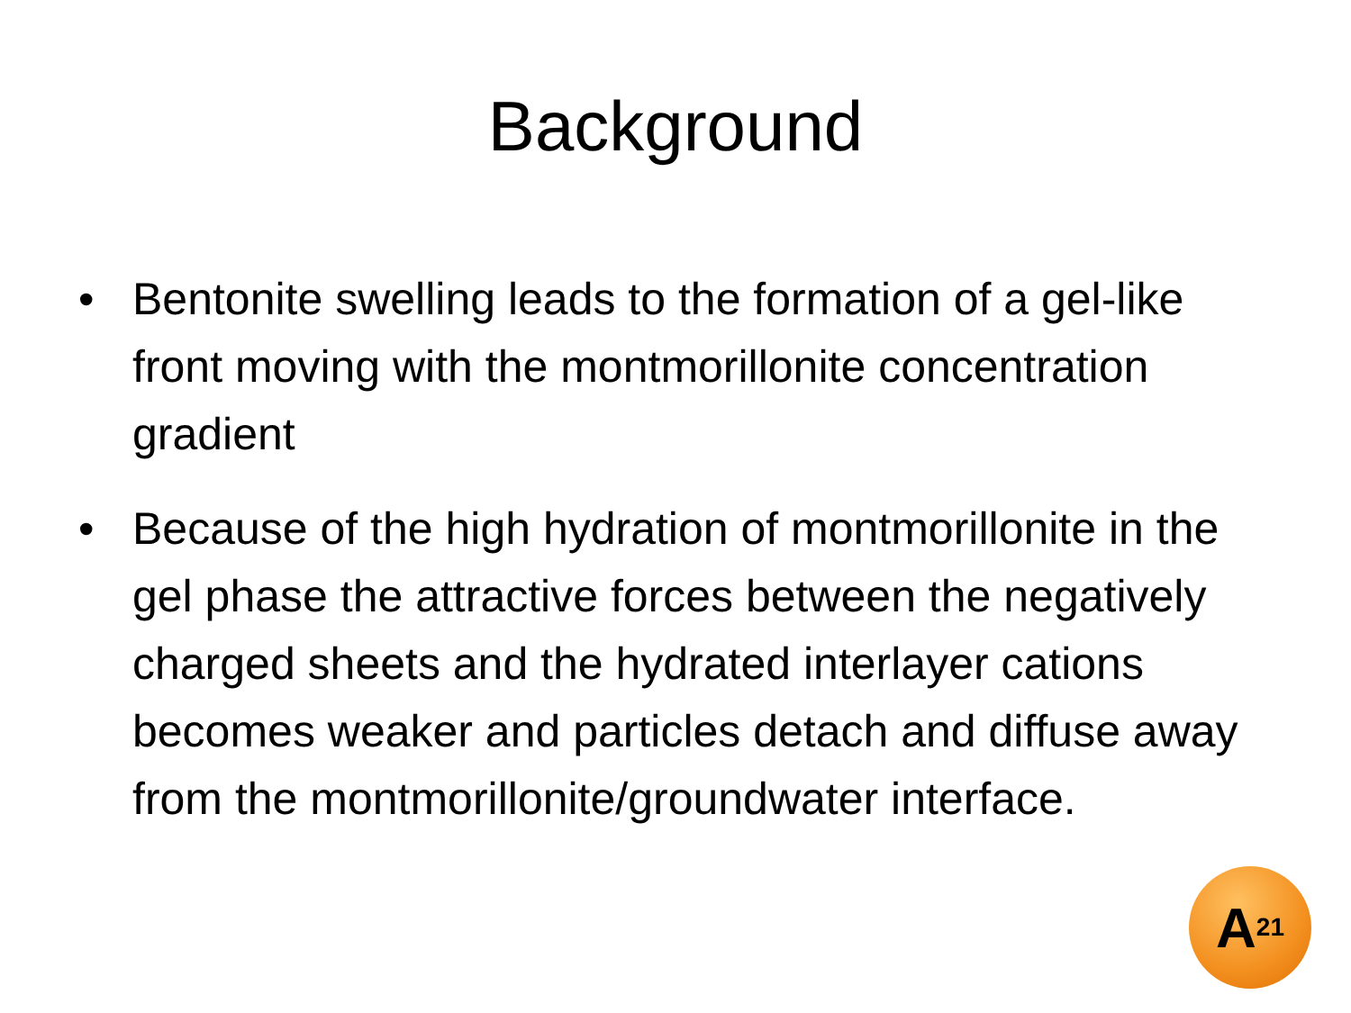Background
• Bentonite swelling leads to the formation of a gel-like front moving with the montmorillonite concentration gradient
• Because of the high hydration of montmorillonite in the gel phase the attractive forces between the negatively charged sheets and the hydrated interlayer cations becomes weaker and particles detach and diffuse away from the montmorillonite/groundwater interface.
A<sup>21</sup>